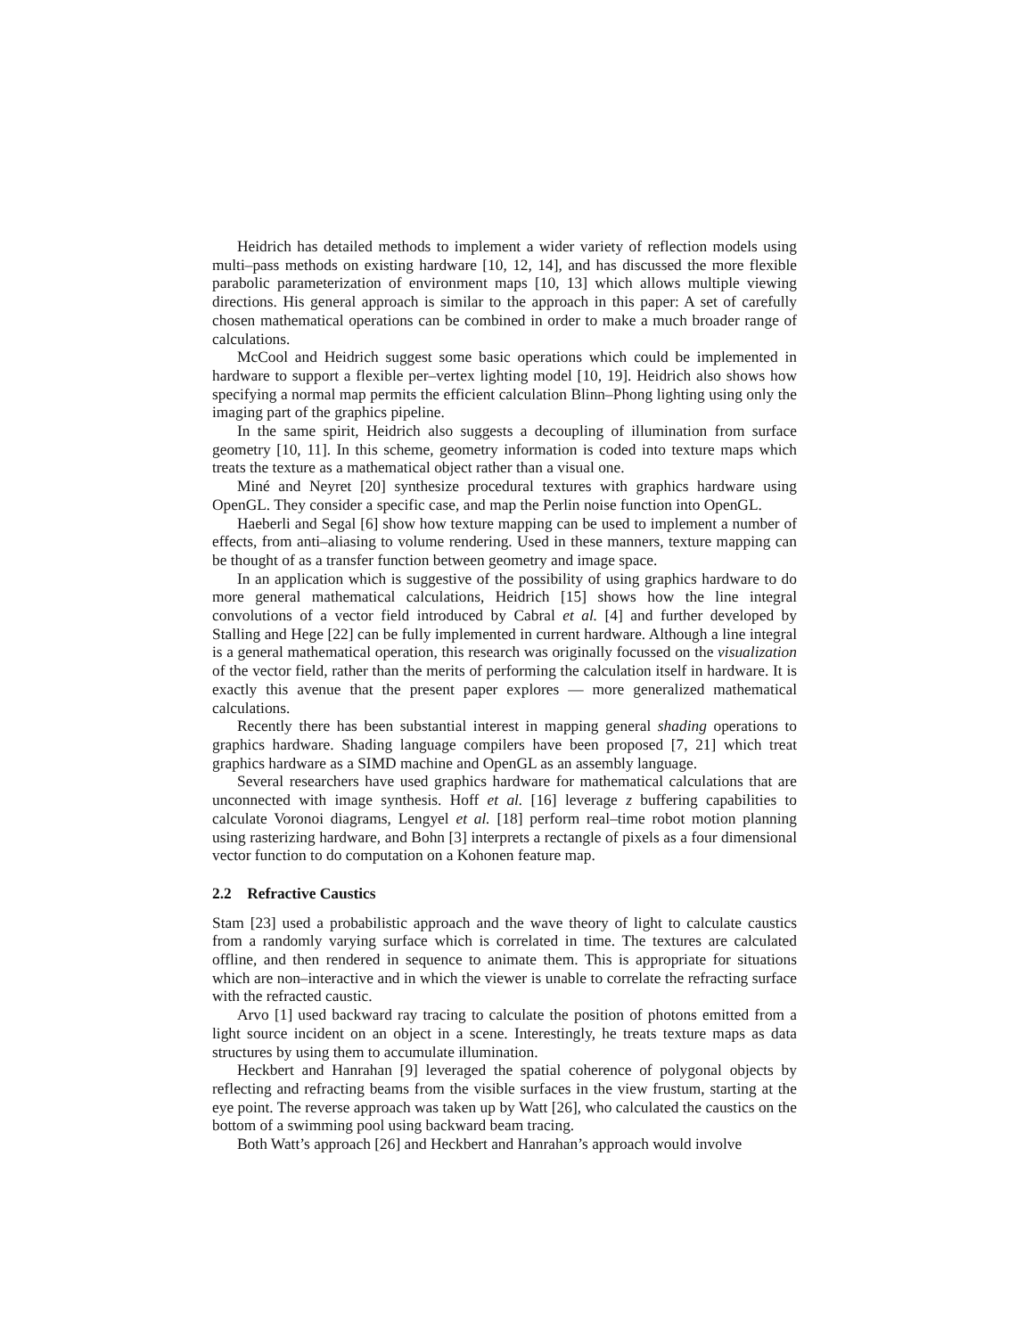Heidrich has detailed methods to implement a wider variety of reflection models using multi–pass methods on existing hardware [10, 12, 14], and has discussed the more flexible parabolic parameterization of environment maps [10, 13] which allows multiple viewing directions. His general approach is similar to the approach in this paper: A set of carefully chosen mathematical operations can be combined in order to make a much broader range of calculations.
McCool and Heidrich suggest some basic operations which could be implemented in hardware to support a flexible per–vertex lighting model [10, 19]. Heidrich also shows how specifying a normal map permits the efficient calculation Blinn–Phong lighting using only the imaging part of the graphics pipeline.
In the same spirit, Heidrich also suggests a decoupling of illumination from surface geometry [10, 11]. In this scheme, geometry information is coded into texture maps which treats the texture as a mathematical object rather than a visual one.
Miné and Neyret [20] synthesize procedural textures with graphics hardware using OpenGL. They consider a specific case, and map the Perlin noise function into OpenGL.
Haeberli and Segal [6] show how texture mapping can be used to implement a number of effects, from anti–aliasing to volume rendering. Used in these manners, texture mapping can be thought of as a transfer function between geometry and image space.
In an application which is suggestive of the possibility of using graphics hardware to do more general mathematical calculations, Heidrich [15] shows how the line integral convolutions of a vector field introduced by Cabral et al. [4] and further developed by Stalling and Hege [22] can be fully implemented in current hardware. Although a line integral is a general mathematical operation, this research was originally focussed on the visualization of the vector field, rather than the merits of performing the calculation itself in hardware. It is exactly this avenue that the present paper explores — more generalized mathematical calculations.
Recently there has been substantial interest in mapping general shading operations to graphics hardware. Shading language compilers have been proposed [7, 21] which treat graphics hardware as a SIMD machine and OpenGL as an assembly language.
Several researchers have used graphics hardware for mathematical calculations that are unconnected with image synthesis. Hoff et al. [16] leverage z buffering capabilities to calculate Voronoi diagrams, Lengyel et al. [18] perform real–time robot motion planning using rasterizing hardware, and Bohn [3] interprets a rectangle of pixels as a four dimensional vector function to do computation on a Kohonen feature map.
2.2 Refractive Caustics
Stam [23] used a probabilistic approach and the wave theory of light to calculate caustics from a randomly varying surface which is correlated in time. The textures are calculated offline, and then rendered in sequence to animate them. This is appropriate for situations which are non–interactive and in which the viewer is unable to correlate the refracting surface with the refracted caustic.
Arvo [1] used backward ray tracing to calculate the position of photons emitted from a light source incident on an object in a scene. Interestingly, he treats texture maps as data structures by using them to accumulate illumination.
Heckbert and Hanrahan [9] leveraged the spatial coherence of polygonal objects by reflecting and refracting beams from the visible surfaces in the view frustum, starting at the eye point. The reverse approach was taken up by Watt [26], who calculated the caustics on the bottom of a swimming pool using backward beam tracing.
Both Watt’s approach [26] and Heckbert and Hanrahan’s approach would involve